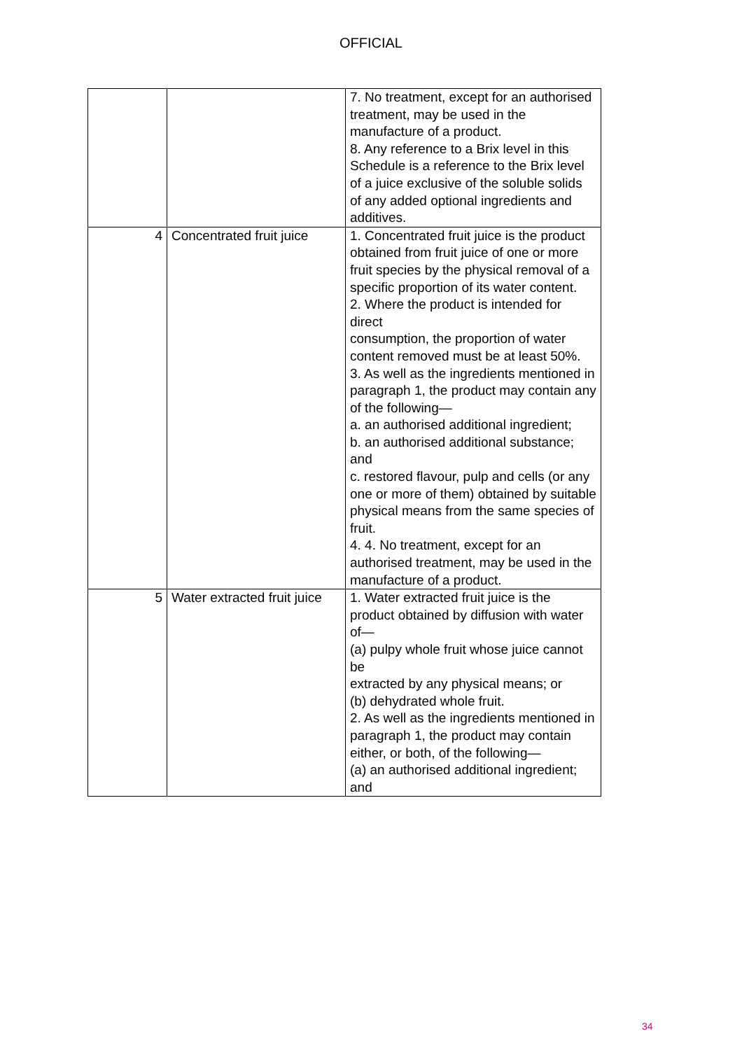OFFICIAL
| | | 7. No treatment, except for an authorised treatment, may be used in the manufacture of a product. 8. Any reference to a Brix level in this Schedule is a reference to the Brix level of a juice exclusive of the soluble solids of any added optional ingredients and additives. |
| 4 | Concentrated fruit juice | 1. Concentrated fruit juice is the product obtained from fruit juice of one or more fruit species by the physical removal of a specific proportion of its water content. 2. Where the product is intended for direct consumption, the proportion of water content removed must be at least 50%. 3. As well as the ingredients mentioned in paragraph 1, the product may contain any of the following— a. an authorised additional ingredient; b. an authorised additional substance; and c. restored flavour, pulp and cells (or any one or more of them) obtained by suitable physical means from the same species of fruit. 4. 4. No treatment, except for an authorised treatment, may be used in the manufacture of a product. |
| 5 | Water extracted fruit juice | 1. Water extracted fruit juice is the product obtained by diffusion with water of— (a) pulpy whole fruit whose juice cannot be extracted by any physical means; or (b) dehydrated whole fruit. 2. As well as the ingredients mentioned in paragraph 1, the product may contain either, or both, of the following— (a) an authorised additional ingredient; and |
34